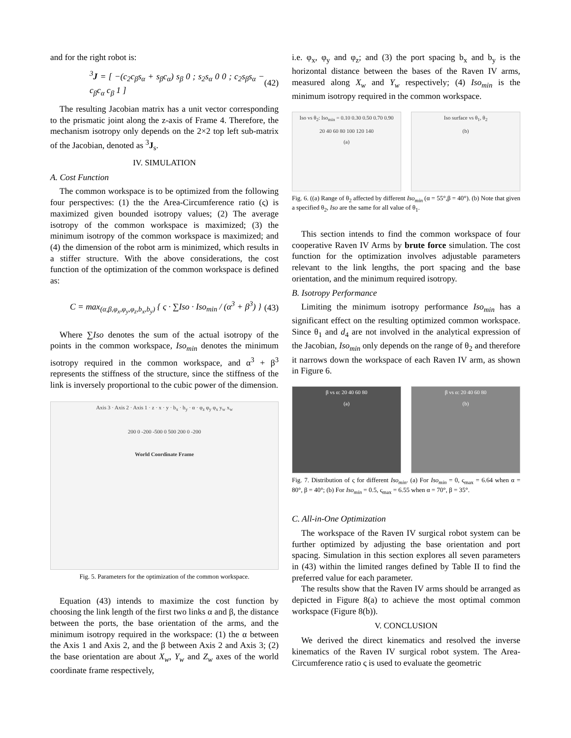and for the right robot is:
<sup>3</sup> J = [ −(c<sub>2</sub>c<sub>β</sub>s<sub>α</sub> + s<sub>β</sub>c<sub>α</sub>) s<sub>β</sub> 0 ; s<sub>2</sub>s<sub>α</sub> 0 0 ; c<sub>2</sub>s<sub>β</sub>s<sub>α</sub> − c<sub>β</sub>c<sub>α</sub> c<sub>β</sub> 1 ] (42)
The resulting Jacobian matrix has a unit vector corresponding to the prismatic joint along the z-axis of Frame 4. Therefore, the mechanism isotropy only depends on the 2×2 top left sub-matrix of the Jacobian, denoted as <sup>3</sup>J<sub>s</sub>.
IV. SIMULATION
A. Cost Function
The common workspace is to be optimized from the following four perspectives: (1) the the Area-Circumference ratio (ς) is maximized given bounded isotropy values; (2) The average isotropy of the common workspace is maximized; (3) the minimum isotropy of the common workspace is maximized; and (4) the dimension of the robot arm is minimized, which results in a stiffer structure. With the above considerations, the cost function of the optimization of the common workspace is defined as:
C = max<sub>(α,β,φ<sub>x</sub>,φ<sub>y</sub>,φ<sub>z</sub>,b<sub>x</sub>,b<sub>y</sub>)</sub> { ς · ∑Iso · Iso<sub>min</sub> / (α<sup>3</sup> + β<sup>3</sup>) } (43)
Where ∑Iso denotes the sum of the actual isotropy of the points in the common workspace, Iso<sub>min</sub> denotes the minimum isotropy required in the common workspace, and α<sup>3</sup> + β<sup>3</sup> represents the stiffness of the structure, since the stiffness of the link is inversely proportional to the cubic power of the dimension.
Axis 3 · Axis 2 · Axis 1 · z · x · y · b<sub>x</sub> · b<sub>y</sub> · α · φ<sub>z</sub> φ<sub>y</sub> φ<sub>x</sub> y<sub>w</sub> x<sub>w</sub>
200 0 -200 -500 0 500 200 0 -200
World Coordinate Frame
Fig. 5. Parameters for the optimization of the common workspace.
Equation (43) intends to maximize the cost function by choosing the link length of the first two links α and β, the distance between the ports, the base orientation of the arms, and the minimum isotropy required in the workspace: (1) the α between the Axis 1 and Axis 2, and the β between Axis 2 and Axis 3; (2) the base orientation are about X<sub>w</sub>, Y<sub>w</sub> and Z<sub>w</sub> axes of the world coordinate frame respectively,
i.e. φ<sub>x</sub>, φ<sub>y</sub> and φ<sub>z</sub>; and (3) the port spacing b<sub>x</sub> and b<sub>y</sub> is the horizontal distance between the bases of the Raven IV arms, measured along X<sub>w</sub> and Y<sub>w</sub> respectively; (4) Iso<sub>min</sub> is the minimum isotropy required in the common workspace.
Iso vs θ<sub>2</sub>: Iso<sub>min</sub> = 0.10 0.30 0.50 0.70 0.90
20 40 60 80 100 120 140
(a)
Iso surface vs θ<sub>1</sub>, θ<sub>2</sub>
(b)
Fig. 6. ((a) Range of θ<sub>2</sub> affected by different Iso<sub>min</sub> (α = 55°,β = 40°). (b) Note that given a specified θ<sub>2</sub>, Iso are the same for all value of θ<sub>1</sub>.
This section intends to find the common workspace of four cooperative Raven IV Arms by brute force simulation. The cost function for the optimization involves adjustable parameters relevant to the link lengths, the port spacing and the base orientation, and the minimum required isotropy.
B. Isotropy Performance
Limiting the minimum isotropy performance Iso<sub>min</sub> has a significant effect on the resulting optimized common workspace. Since θ<sub>1</sub> and d<sub>4</sub> are not involved in the analytical expression of the Jacobian, Iso<sub>min</sub> only depends on the range of θ<sub>2</sub> and therefore it narrows down the workspace of each Raven IV arm, as shown in Figure 6.
β vs α: 20 40 60 80
(a)
β vs α: 20 40 60 80
(b)
Fig. 7. Distribution of ς for different Iso<sub>min</sub>. (a) For Iso<sub>min</sub> = 0, ς<sub>max</sub> = 6.64 when α = 80°, β = 40°; (b) For Iso<sub>min</sub> = 0.5, ς<sub>max</sub> = 6.55 when α = 70°, β = 35°.
C. All-in-One Optimization
The workspace of the Raven IV surgical robot system can be further optimized by adjusting the base orientation and port spacing. Simulation in this section explores all seven parameters in (43) within the limited ranges defined by Table II to find the preferred value for each parameter.
The results show that the Raven IV arms should be arranged as depicted in Figure 8(a) to achieve the most optimal common workspace (Figure 8(b)).
V. CONCLUSION
We derived the direct kinematics and resolved the inverse kinematics of the Raven IV surgical robot system. The Area-Circumference ratio ς is used to evaluate the geometric